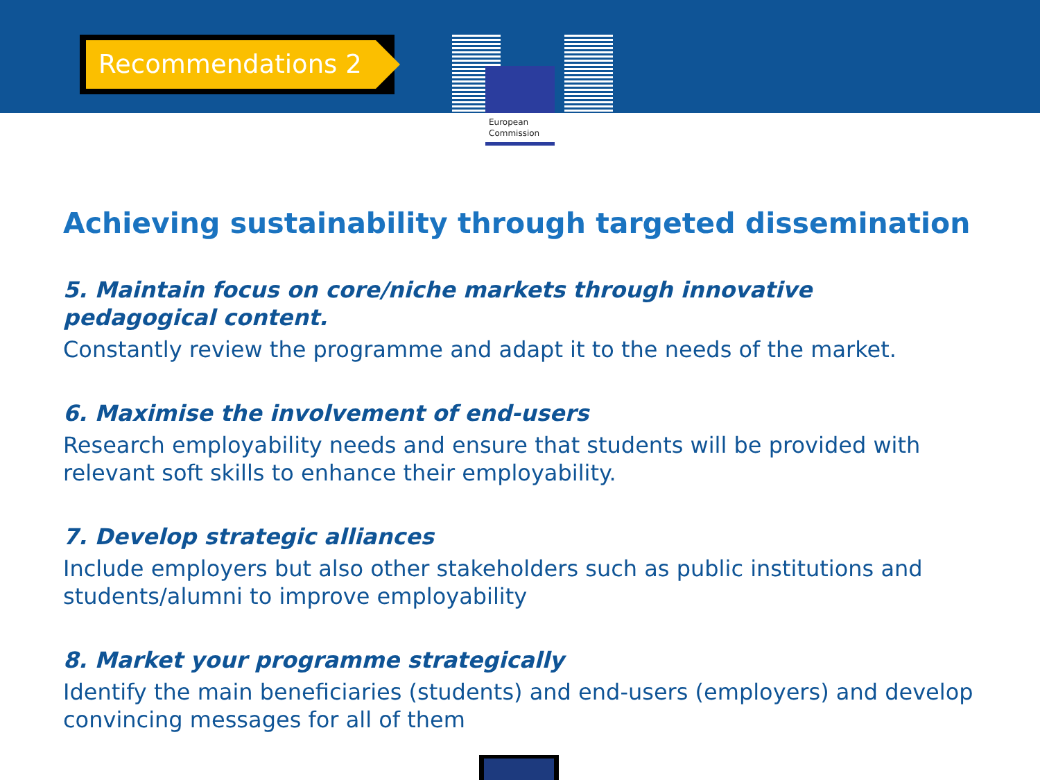European
Commission
Recommendations 2
Achieving sustainability through targeted dissemination
5. Maintain focus on core/niche markets through innovative pedagogical content.
Constantly review the programme and adapt it to the needs of the market.
6. Maximise the involvement of end-users
Research employability needs and ensure that students will be provided with relevant soft skills to enhance their employability.
7. Develop strategic alliances
Include employers but also other stakeholders such as public institutions and students/alumni to improve employability
8. Market your programme strategically
Identify the main beneficiaries (students) and end-users (employers) and develop convincing messages for all of them